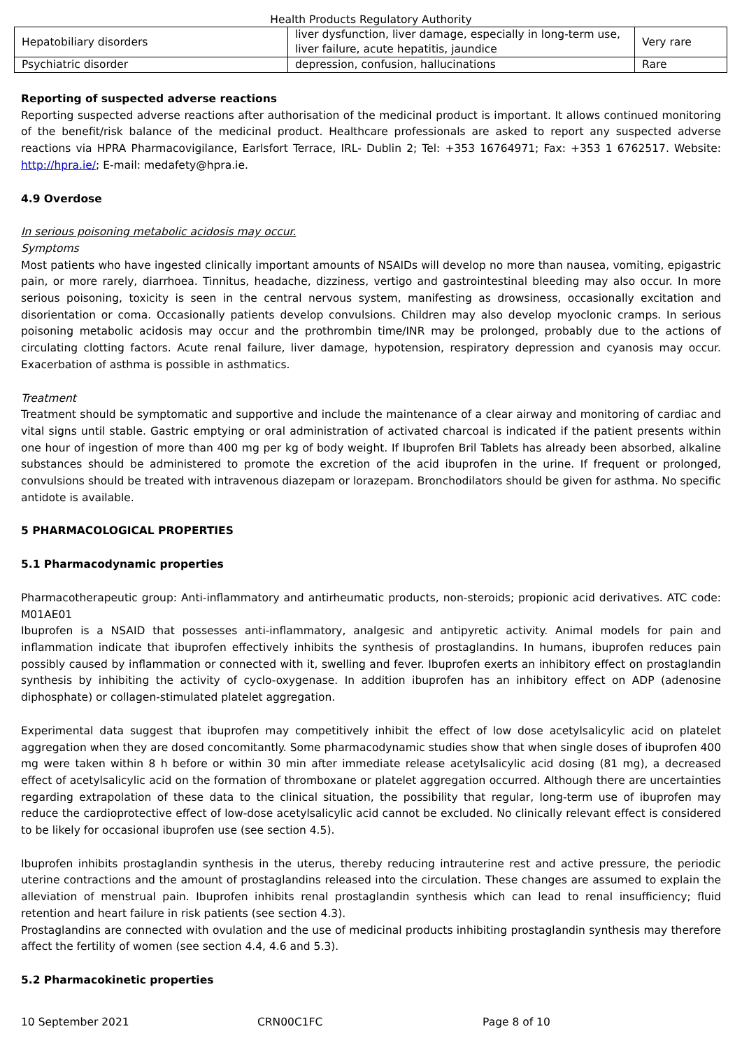Health Products Regulatory Authority
| Hepatobiliary disorders | liver dysfunction, liver damage, especially in long-term use, liver failure, acute hepatitis, jaundice | Very rare |
| Psychiatric disorder | depression, confusion, hallucinations | Rare |
Reporting of suspected adverse reactions
Reporting suspected adverse reactions after authorisation of the medicinal product is important. It allows continued monitoring of the benefit/risk balance of the medicinal product. Healthcare professionals are asked to report any suspected adverse reactions via HPRA Pharmacovigilance, Earlsfort Terrace, IRL- Dublin 2; Tel: +353 16764971; Fax: +353 1 6762517. Website: http://hpra.ie/; E-mail: medafety@hpra.ie.
4.9 Overdose
In serious poisoning metabolic acidosis may occur.
Symptoms
Most patients who have ingested clinically important amounts of NSAIDs will develop no more than nausea, vomiting, epigastric pain, or more rarely, diarrhoea. Tinnitus, headache, dizziness, vertigo and gastrointestinal bleeding may also occur. In more serious poisoning, toxicity is seen in the central nervous system, manifesting as drowsiness, occasionally excitation and disorientation or coma. Occasionally patients develop convulsions. Children may also develop myoclonic cramps. In serious poisoning metabolic acidosis may occur and the prothrombin time/INR may be prolonged, probably due to the actions of circulating clotting factors. Acute renal failure, liver damage, hypotension, respiratory depression and cyanosis may occur. Exacerbation of asthma is possible in asthmatics.
Treatment
Treatment should be symptomatic and supportive and include the maintenance of a clear airway and monitoring of cardiac and vital signs until stable. Gastric emptying or oral administration of activated charcoal is indicated if the patient presents within one hour of ingestion of more than 400 mg per kg of body weight. If Ibuprofen Bril Tablets has already been absorbed, alkaline substances should be administered to promote the excretion of the acid ibuprofen in the urine. If frequent or prolonged, convulsions should be treated with intravenous diazepam or lorazepam. Bronchodilators should be given for asthma. No specific antidote is available.
5 PHARMACOLOGICAL PROPERTIES
5.1 Pharmacodynamic properties
Pharmacotherapeutic group: Anti-inflammatory and antirheumatic products, non-steroids; propionic acid derivatives. ATC code: M01AE01
Ibuprofen is a NSAID that possesses anti-inflammatory, analgesic and antipyretic activity. Animal models for pain and inflammation indicate that ibuprofen effectively inhibits the synthesis of prostaglandins. In humans, ibuprofen reduces pain possibly caused by inflammation or connected with it, swelling and fever. Ibuprofen exerts an inhibitory effect on prostaglandin synthesis by inhibiting the activity of cyclo-oxygenase. In addition ibuprofen has an inhibitory effect on ADP (adenosine diphosphate) or collagen-stimulated platelet aggregation.
Experimental data suggest that ibuprofen may competitively inhibit the effect of low dose acetylsalicylic acid on platelet aggregation when they are dosed concomitantly. Some pharmacodynamic studies show that when single doses of ibuprofen 400 mg were taken within 8 h before or within 30 min after immediate release acetylsalicylic acid dosing (81 mg), a decreased effect of acetylsalicylic acid on the formation of thromboxane or platelet aggregation occurred. Although there are uncertainties regarding extrapolation of these data to the clinical situation, the possibility that regular, long-term use of ibuprofen may reduce the cardioprotective effect of low-dose acetylsalicylic acid cannot be excluded. No clinically relevant effect is considered to be likely for occasional ibuprofen use (see section 4.5).
Ibuprofen inhibits prostaglandin synthesis in the uterus, thereby reducing intrauterine rest and active pressure, the periodic uterine contractions and the amount of prostaglandins released into the circulation. These changes are assumed to explain the alleviation of menstrual pain. Ibuprofen inhibits renal prostaglandin synthesis which can lead to renal insufficiency; fluid retention and heart failure in risk patients (see section 4.3).
Prostaglandins are connected with ovulation and the use of medicinal products inhibiting prostaglandin synthesis may therefore affect the fertility of women (see section 4.4, 4.6 and 5.3).
5.2 Pharmacokinetic properties
10 September 2021 CRN00C1FC Page 8 of 10